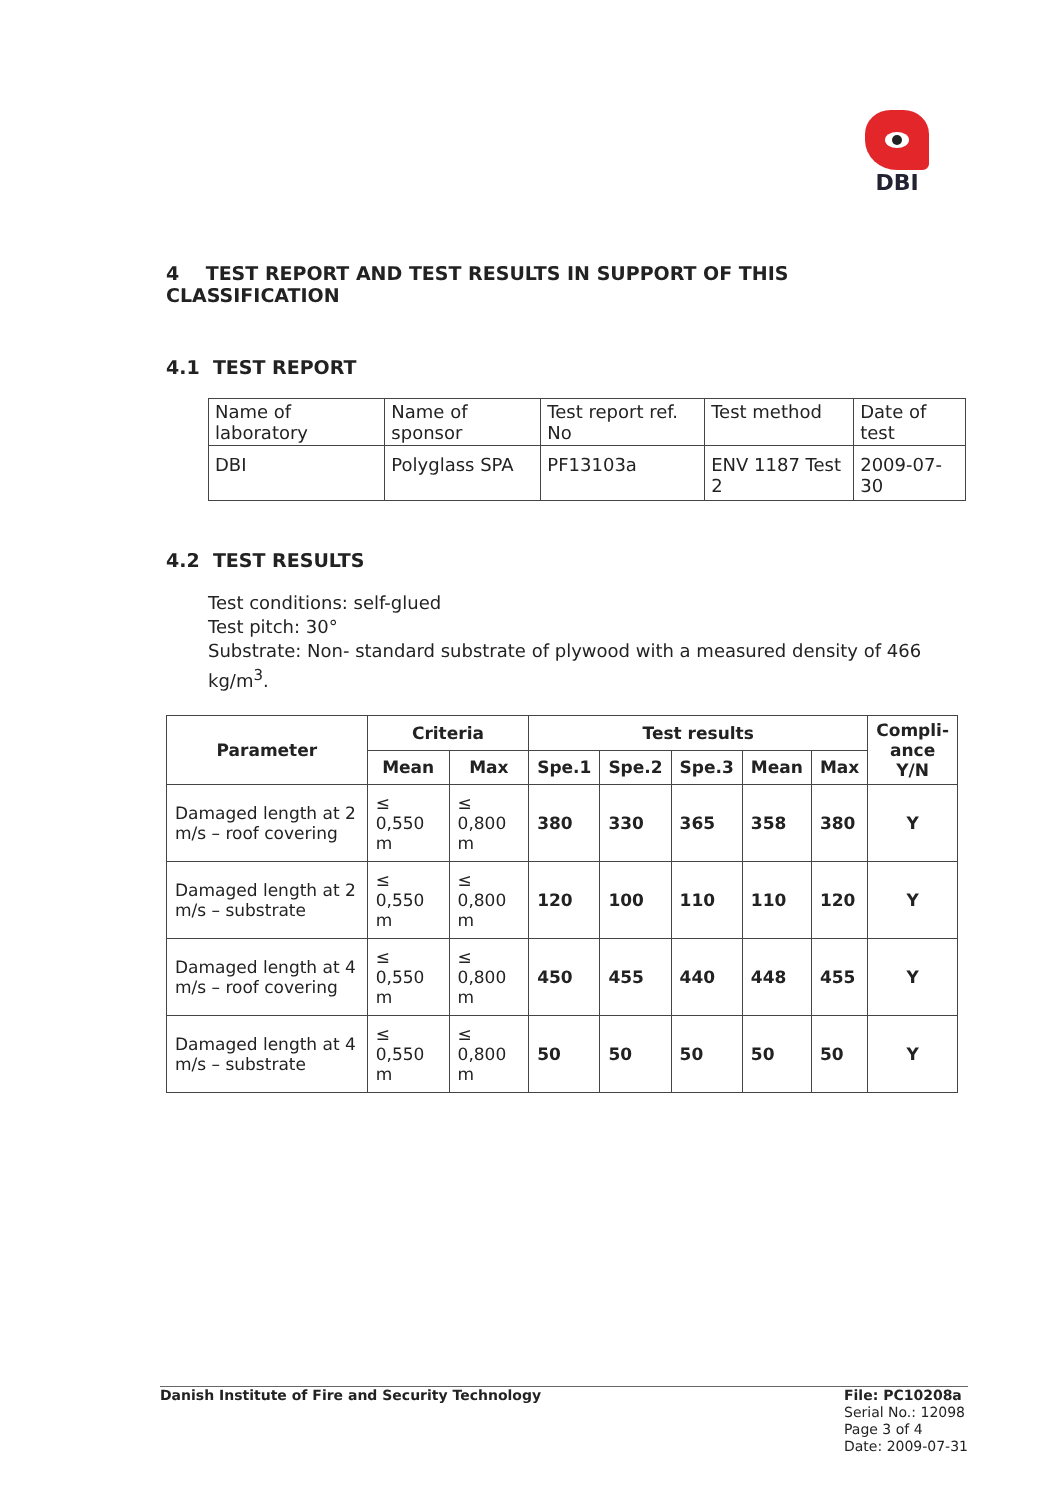DBI
4 TEST REPORT AND TEST RESULTS IN SUPPORT OF THIS CLASSIFICATION
4.1 TEST REPORT
| Name of laboratory | Name of sponsor | Test report ref. No | Test method | Date of test |
| DBI | Polyglass SPA | PF13103a | ENV 1187 Test 2 | 2009-07-30 |
4.2 TEST RESULTS
Test conditions: self-glued
Test pitch: 30°
Substrate: Non- standard substrate of plywood with a measured density of 466 kg/m<sup>3</sup>.
| Parameter | Criteria | | Test results | | | | | Compli- ance Y/N |
| --- | --- | --- | --- | --- | --- | --- | --- | --- |
| | Mean | Max | Spe.1 | Spe.2 | Spe.3 | Mean | Max | |
| Damaged length at 2 m/s – roof covering | ≤ 0,550 m | ≤ 0,800 m | 380 | 330 | 365 | 358 | 380 | Y |
| Damaged length at 2 m/s – substrate | ≤ 0,550 m | ≤ 0,800 m | 120 | 100 | 110 | 110 | 120 | Y |
| Damaged length at 4 m/s – roof covering | ≤ 0,550 m | ≤ 0,800 m | 450 | 455 | 440 | 448 | 455 | Y |
| Damaged length at 4 m/s – substrate | ≤ 0,550 m | ≤ 0,800 m | 50 | 50 | 50 | 50 | 50 | Y |
Danish Institute of Fire and Security Technology
File: PC10208a
Serial No.: 12098
Page 3 of 4
Date: 2009-07-31